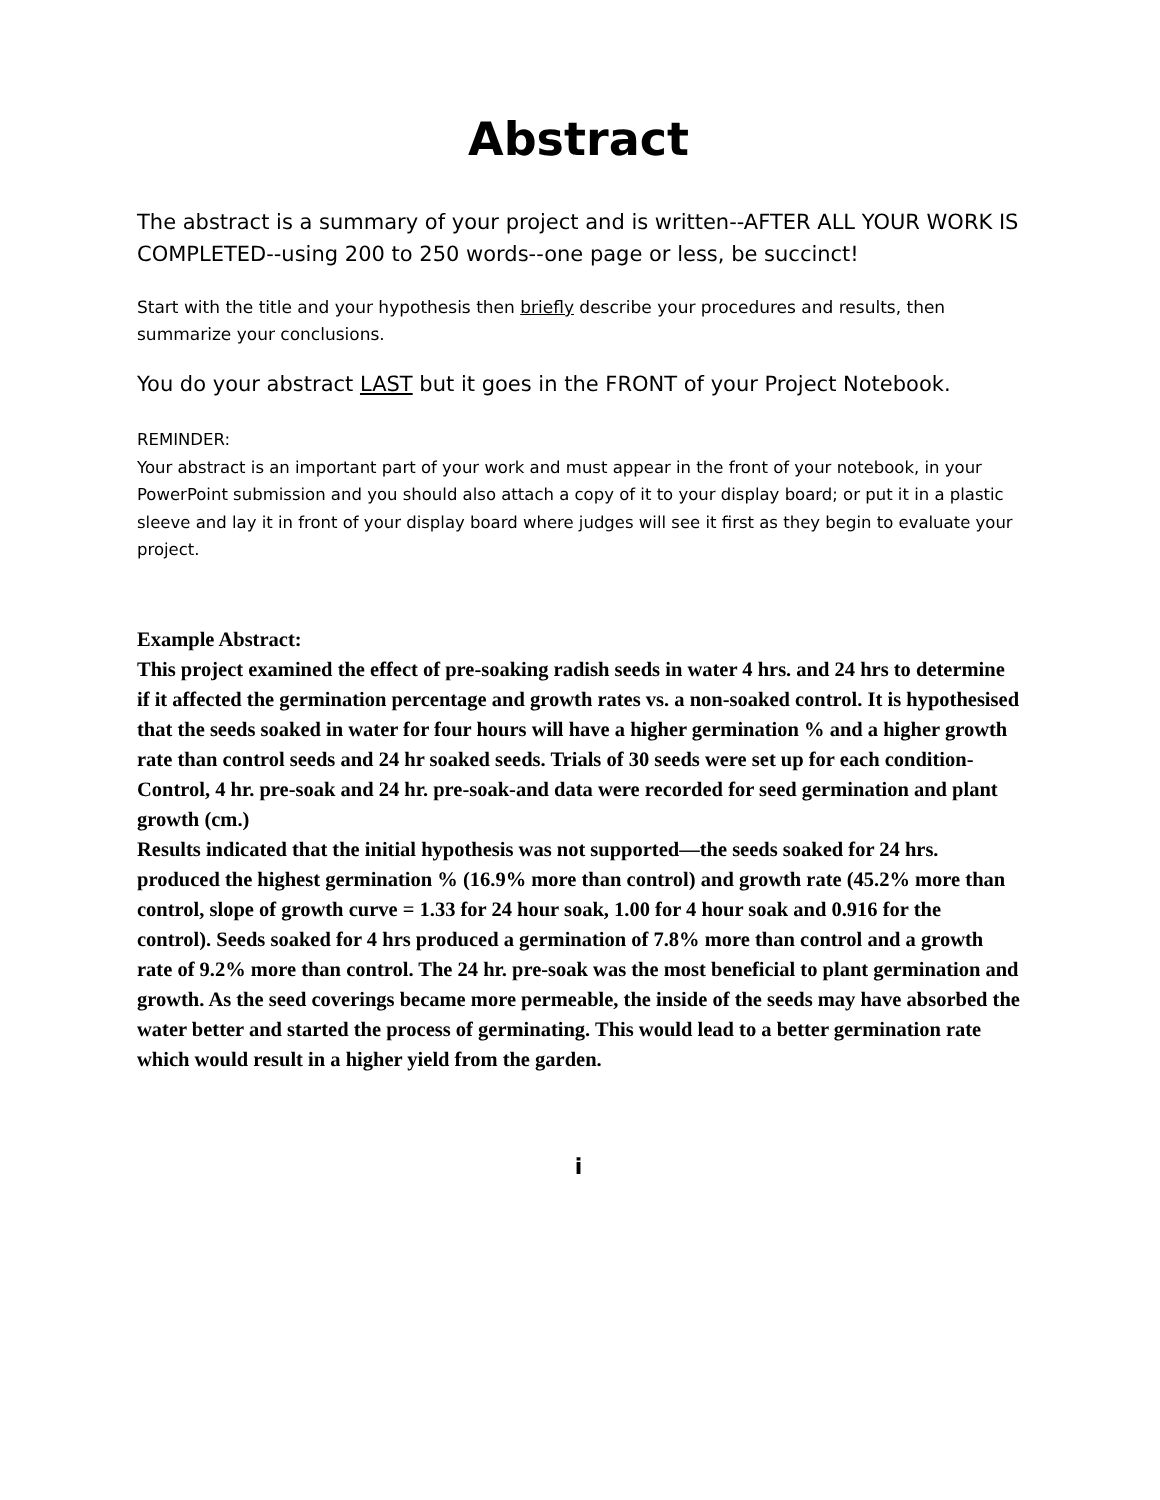Abstract
The abstract is a summary of your project and is written--AFTER ALL YOUR WORK IS COMPLETED--using 200 to 250 words--one page or less, be succinct!
Start with the title and your hypothesis then briefly describe your procedures and results, then summarize your conclusions.
You do your abstract LAST but it goes in the FRONT of your Project Notebook.
REMINDER:
Your abstract is an important part of your work and must appear in the front of your notebook, in your PowerPoint submission and you should also attach a copy of it to your display board; or put it in a plastic sleeve and lay it in front of your display board where judges will see it first as they begin to evaluate your project.
Example Abstract:
This project examined the effect of pre-soaking radish seeds in water 4 hrs. and 24 hrs to determine if it affected the germination percentage and growth rates vs. a non-soaked control. It is hypothesised that the seeds soaked in water for four hours will have a higher germination % and a higher growth rate than control seeds and 24 hr soaked seeds. Trials of 30 seeds were set up for each condition-Control, 4 hr. pre-soak and 24 hr. pre-soak-and data were recorded for seed germination and plant growth (cm.)
Results indicated that the initial hypothesis was not supported—the seeds soaked for 24 hrs. produced the highest germination % (16.9% more than control) and growth rate (45.2% more than control, slope of growth curve = 1.33 for 24 hour soak, 1.00 for 4 hour soak and 0.916 for the control). Seeds soaked for 4 hrs produced a germination of 7.8% more than control and a growth rate of 9.2% more than control. The 24 hr. pre-soak was the most beneficial to plant germination and growth. As the seed coverings became more permeable, the inside of the seeds may have absorbed the water better and started the process of germinating. This would lead to a better germination rate which would result in a higher yield from the garden.
i